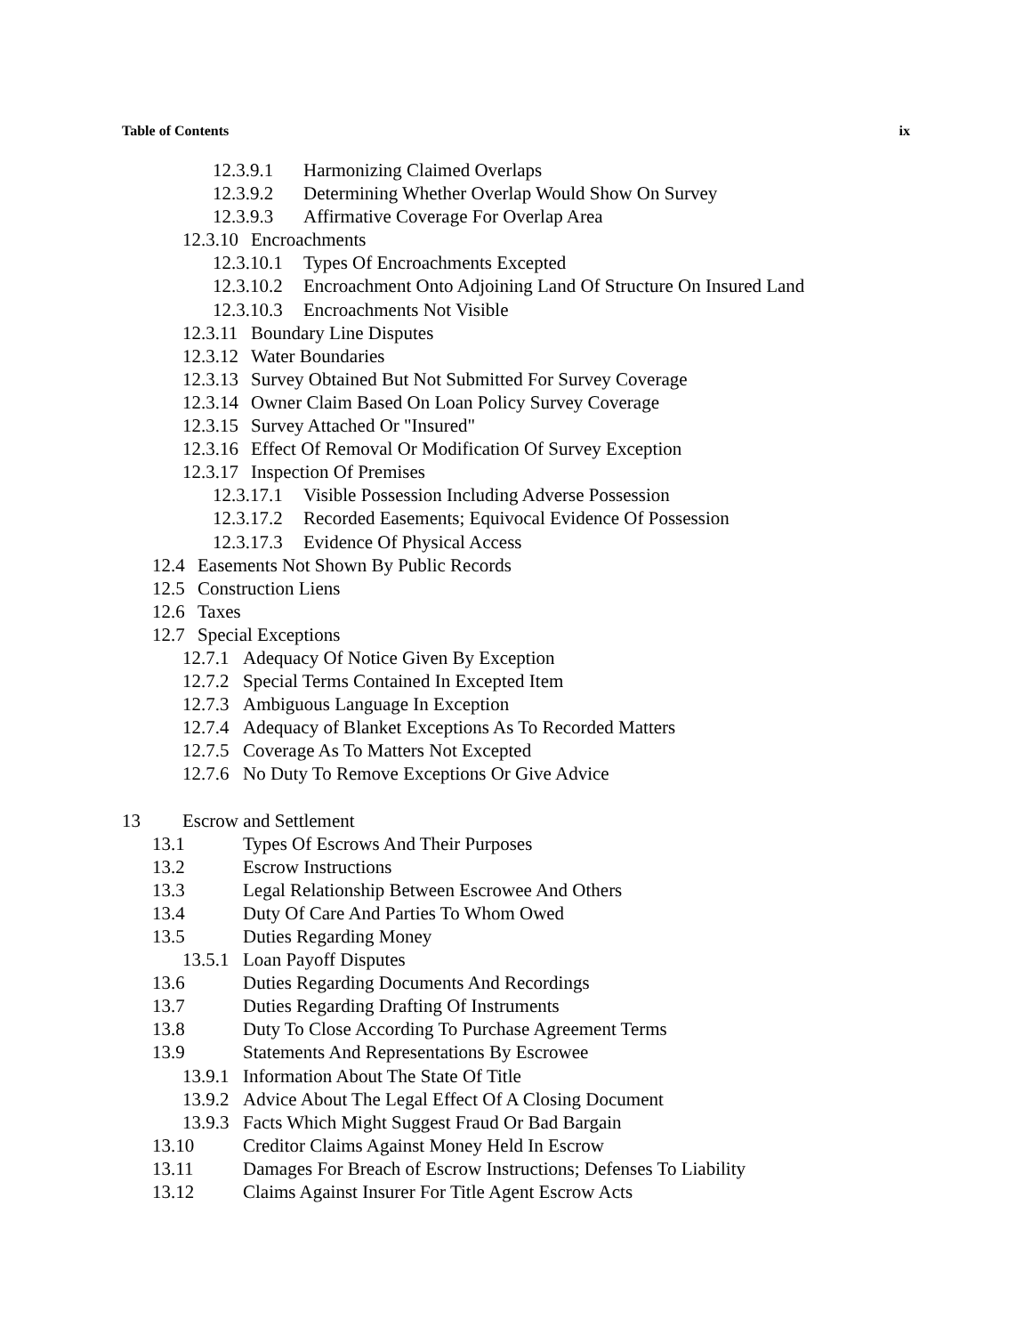Table of Contents ix
12.3.9.1 Harmonizing Claimed Overlaps
12.3.9.2 Determining Whether Overlap Would Show On Survey
12.3.9.3 Affirmative Coverage For Overlap Area
12.3.10 Encroachments
12.3.10.1 Types Of Encroachments Excepted
12.3.10.2 Encroachment Onto Adjoining Land Of Structure On Insured Land
12.3.10.3 Encroachments Not Visible
12.3.11 Boundary Line Disputes
12.3.12 Water Boundaries
12.3.13 Survey Obtained But Not Submitted For Survey Coverage
12.3.14 Owner Claim Based On Loan Policy Survey Coverage
12.3.15 Survey Attached Or "Insured"
12.3.16 Effect Of Removal Or Modification Of Survey Exception
12.3.17 Inspection Of Premises
12.3.17.1 Visible Possession Including Adverse Possession
12.3.17.2 Recorded Easements; Equivocal Evidence Of Possession
12.3.17.3 Evidence Of Physical Access
12.4 Easements Not Shown By Public Records
12.5 Construction Liens
12.6 Taxes
12.7 Special Exceptions
12.7.1 Adequacy Of Notice Given By Exception
12.7.2 Special Terms Contained In Excepted Item
12.7.3 Ambiguous Language In Exception
12.7.4 Adequacy of Blanket Exceptions As To Recorded Matters
12.7.5 Coverage As To Matters Not Excepted
12.7.6 No Duty To Remove Exceptions Or Give Advice
13 Escrow and Settlement
13.1 Types Of Escrows And Their Purposes
13.2 Escrow Instructions
13.3 Legal Relationship Between Escrowee And Others
13.4 Duty Of Care And Parties To Whom Owed
13.5 Duties Regarding Money
13.5.1 Loan Payoff Disputes
13.6 Duties Regarding Documents And Recordings
13.7 Duties Regarding Drafting Of Instruments
13.8 Duty To Close According To Purchase Agreement Terms
13.9 Statements And Representations By Escrowee
13.9.1 Information About The State Of Title
13.9.2 Advice About The Legal Effect Of A Closing Document
13.9.3 Facts Which Might Suggest Fraud Or Bad Bargain
13.10 Creditor Claims Against Money Held In Escrow
13.11 Damages For Breach of Escrow Instructions; Defenses To Liability
13.12 Claims Against Insurer For Title Agent Escrow Acts